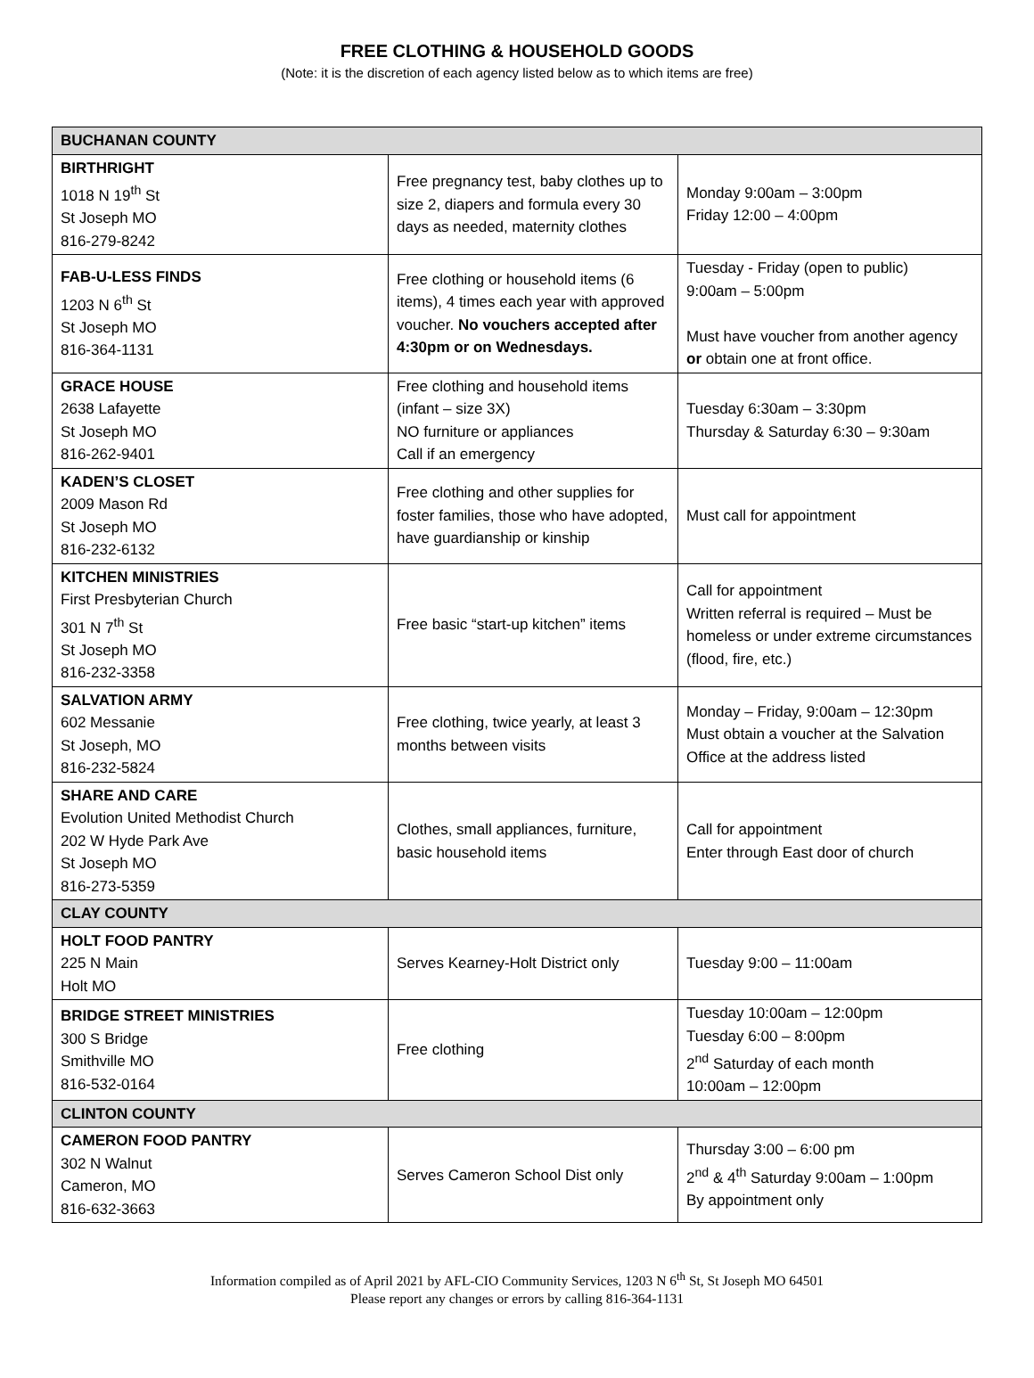FREE CLOTHING & HOUSEHOLD GOODS
(Note: it is the discretion of each agency listed below as to which items are free)
| BUCHANAN COUNTY | | |
| --- | --- | --- |
| BIRTHRIGHT 1018 N 19<sup>th</sup> St St Joseph MO 816-279-8242 | Free pregnancy test, baby clothes up to size 2, diapers and formula every 30 days as needed, maternity clothes | Monday 9:00am – 3:00pm Friday 12:00 – 4:00pm |
| FAB-U-LESS FINDS 1203 N 6<sup>th</sup> St St Joseph MO 816-364-1131 | Free clothing or household items (6 items), 4 times each year with approved voucher. No vouchers accepted after 4:30pm or on Wednesdays. | Tuesday - Friday (open to public) 9:00am – 5:00pm Must have voucher from another agency or obtain one at front office. |
| GRACE HOUSE 2638 Lafayette St Joseph MO 816-262-9401 | Free clothing and household items (infant – size 3X) NO furniture or appliances Call if an emergency | Tuesday 6:30am – 3:30pm Thursday & Saturday 6:30 – 9:30am |
| KADEN’S CLOSET 2009 Mason Rd St Joseph MO 816-232-6132 | Free clothing and other supplies for foster families, those who have adopted, have guardianship or kinship | Must call for appointment |
| KITCHEN MINISTRIES First Presbyterian Church 301 N 7<sup>th</sup> St St Joseph MO 816-232-3358 | Free basic “start-up kitchen” items | Call for appointment Written referral is required – Must be homeless or under extreme circumstances (flood, fire, etc.) |
| SALVATION ARMY 602 Messanie St Joseph, MO 816-232-5824 | Free clothing, twice yearly, at least 3 months between visits | Monday – Friday, 9:00am – 12:30pm Must obtain a voucher at the Salvation Office at the address listed |
| SHARE AND CARE Evolution United Methodist Church 202 W Hyde Park Ave St Joseph MO 816-273-5359 | Clothes, small appliances, furniture, basic household items | Call for appointment Enter through East door of church |
| CLAY COUNTY | | |
| HOLT FOOD PANTRY 225 N Main Holt MO | Serves Kearney-Holt District only | Tuesday 9:00 – 11:00am |
| BRIDGE STREET MINISTRIES 300 S Bridge Smithville MO 816-532-0164 | Free clothing | Tuesday 10:00am – 12:00pm Tuesday 6:00 – 8:00pm 2<sup>nd</sup> Saturday of each month 10:00am – 12:00pm |
| CLINTON COUNTY | | |
| CAMERON FOOD PANTRY 302 N Walnut Cameron, MO 816-632-3663 | Serves Cameron School Dist only | Thursday 3:00 – 6:00 pm 2<sup>nd</sup> & 4<sup>th</sup> Saturday 9:00am – 1:00pm By appointment only |
Information compiled as of April 2021 by AFL-CIO Community Services, 1203 N 6<sup>th</sup> St, St Joseph MO 64501
Please report any changes or errors by calling 816-364-1131